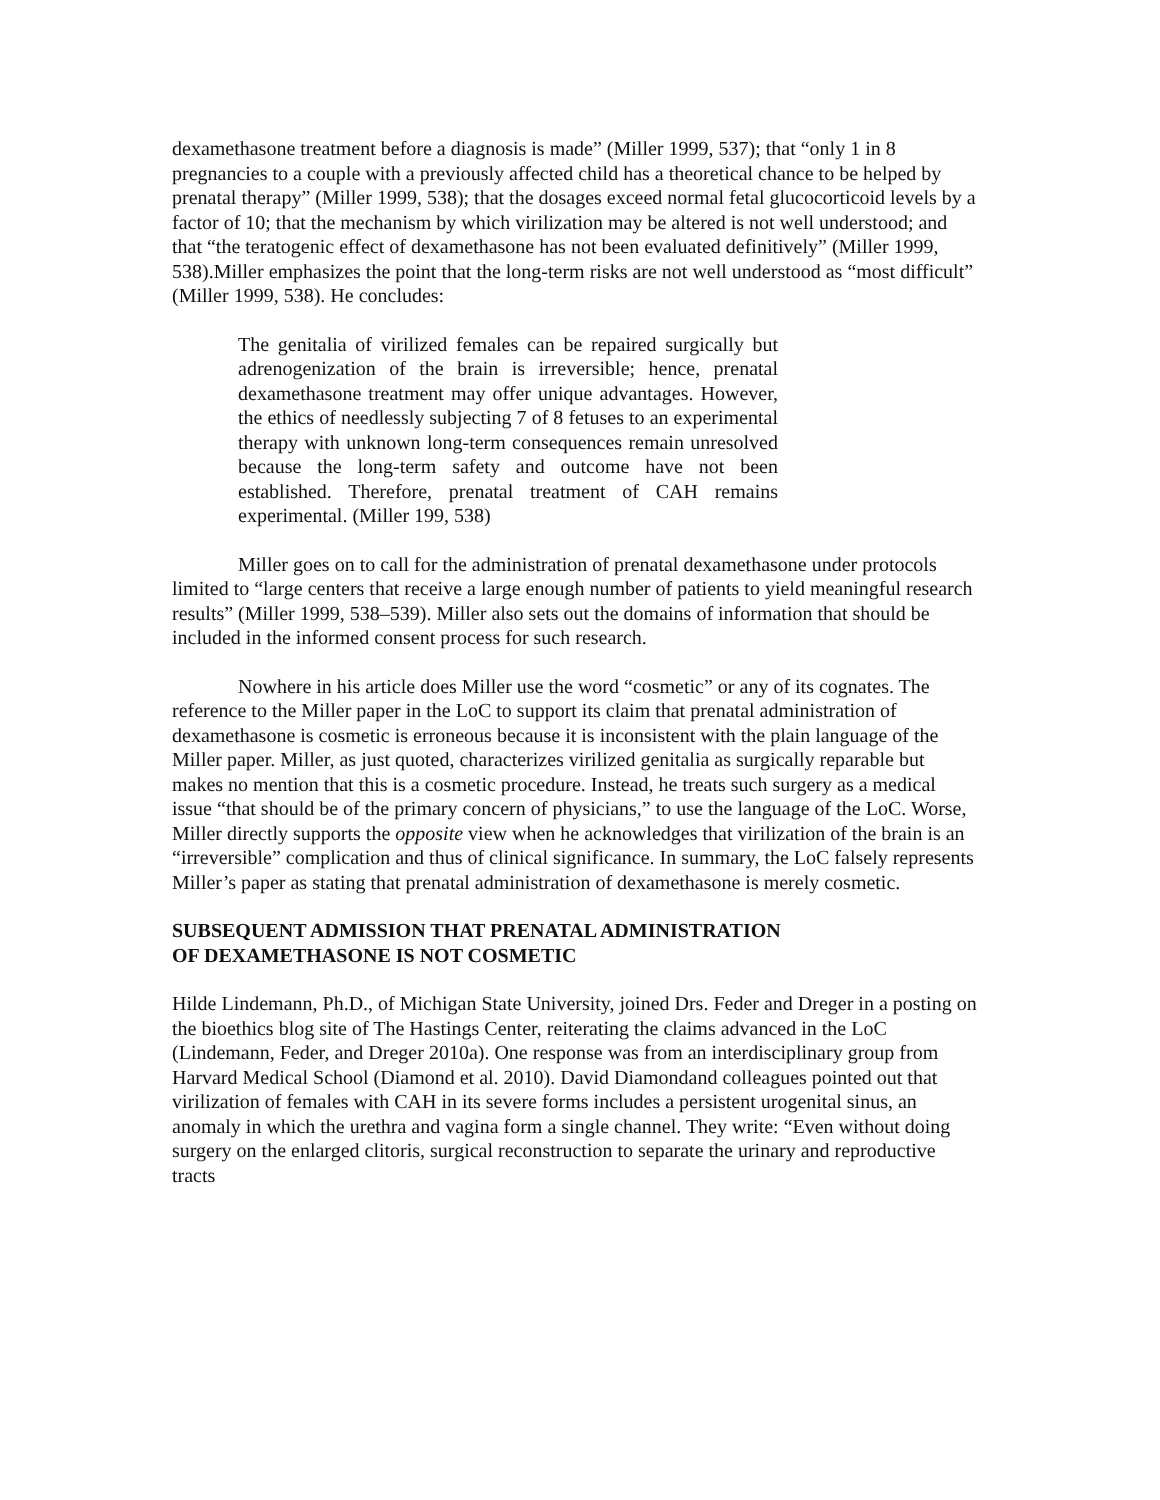dexamethasone treatment before a diagnosis is made” (Miller 1999, 537); that “only 1 in 8 pregnancies to a couple with a previously affected child has a theoretical chance to be helped by prenatal therapy” (Miller 1999, 538); that the dosages exceed normal fetal glucocorticoid levels by a factor of 10; that the mechanism by which virilization may be altered is not well understood; and that “the teratogenic effect of dexamethasone has not been evaluated definitively” (Miller 1999, 538).Miller emphasizes the point that the long-term risks are not well understood as “most difficult” (Miller 1999, 538). He concludes:
The genitalia of virilized females can be repaired surgically but adrenogenization of the brain is irreversible; hence, prenatal dexamethasone treatment may offer unique advantages. However, the ethics of needlessly subjecting 7 of 8 fetuses to an experimental therapy with unknown long-term consequences remain unresolved because the long-term safety and outcome have not been established. Therefore, prenatal treatment of CAH remains experimental. (Miller 199, 538)
Miller goes on to call for the administration of prenatal dexamethasone under protocols limited to “large centers that receive a large enough number of patients to yield meaningful research results” (Miller 1999, 538–539). Miller also sets out the domains of information that should be included in the informed consent process for such research.
Nowhere in his article does Miller use the word “cosmetic” or any of its cognates. The reference to the Miller paper in the LoC to support its claim that prenatal administration of dexamethasone is cosmetic is erroneous because it is inconsistent with the plain language of the Miller paper. Miller, as just quoted, characterizes virilized genitalia as surgically reparable but makes no mention that this is a cosmetic procedure. Instead, he treats such surgery as a medical issue “that should be of the primary concern of physicians,” to use the language of the LoC. Worse, Miller directly supports the opposite view when he acknowledges that virilization of the brain is an “irreversible” complication and thus of clinical significance. In summary, the LoC falsely represents Miller’s paper as stating that prenatal administration of dexamethasone is merely cosmetic.
SUBSEQUENT ADMISSION THAT PRENATAL ADMINISTRATION
OF DEXAMETHASONE IS NOT COSMETIC
Hilde Lindemann, Ph.D., of Michigan State University, joined Drs. Feder and Dreger in a posting on the bioethics blog site of The Hastings Center, reiterating the claims advanced in the LoC (Lindemann, Feder, and Dreger 2010a). One response was from an interdisciplinary group from Harvard Medical School (Diamond et al. 2010). David Diamondand colleagues pointed out that virilization of females with CAH in its severe forms includes a persistent urogenital sinus, an anomaly in which the urethra and vagina form a single channel. They write: “Even without doing surgery on the enlarged clitoris, surgical reconstruction to separate the urinary and reproductive tracts